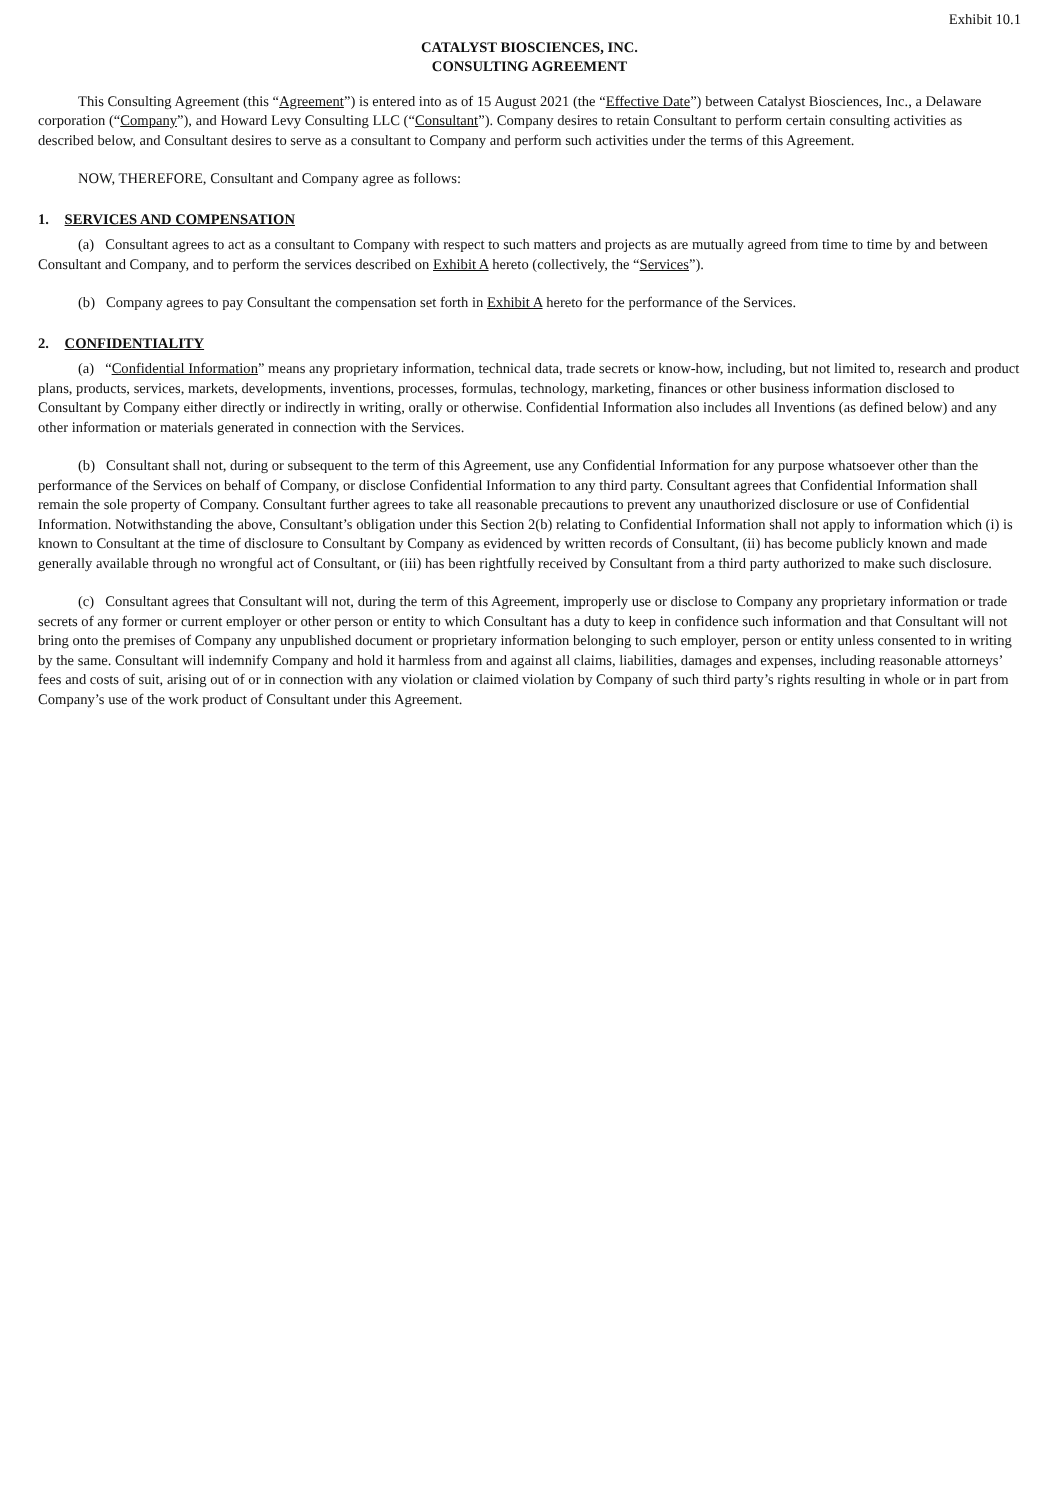Exhibit 10.1
CATALYST BIOSCIENCES, INC.
CONSULTING AGREEMENT
This Consulting Agreement (this “Agreement”) is entered into as of 15 August 2021 (the “Effective Date”) between Catalyst Biosciences, Inc., a Delaware corporation (“Company”), and Howard Levy Consulting LLC (“Consultant”). Company desires to retain Consultant to perform certain consulting activities as described below, and Consultant desires to serve as a consultant to Company and perform such activities under the terms of this Agreement.
NOW, THEREFORE, Consultant and Company agree as follows:
1. SERVICES AND COMPENSATION
(a) Consultant agrees to act as a consultant to Company with respect to such matters and projects as are mutually agreed from time to time by and between Consultant and Company, and to perform the services described on Exhibit A hereto (collectively, the “Services”).
(b) Company agrees to pay Consultant the compensation set forth in Exhibit A hereto for the performance of the Services.
2. CONFIDENTIALITY
(a) “Confidential Information” means any proprietary information, technical data, trade secrets or know-how, including, but not limited to, research and product plans, products, services, markets, developments, inventions, processes, formulas, technology, marketing, finances or other business information disclosed to Consultant by Company either directly or indirectly in writing, orally or otherwise. Confidential Information also includes all Inventions (as defined below) and any other information or materials generated in connection with the Services.
(b) Consultant shall not, during or subsequent to the term of this Agreement, use any Confidential Information for any purpose whatsoever other than the performance of the Services on behalf of Company, or disclose Confidential Information to any third party. Consultant agrees that Confidential Information shall remain the sole property of Company. Consultant further agrees to take all reasonable precautions to prevent any unauthorized disclosure or use of Confidential Information. Notwithstanding the above, Consultant’s obligation under this Section 2(b) relating to Confidential Information shall not apply to information which (i) is known to Consultant at the time of disclosure to Consultant by Company as evidenced by written records of Consultant, (ii) has become publicly known and made generally available through no wrongful act of Consultant, or (iii) has been rightfully received by Consultant from a third party authorized to make such disclosure.
(c) Consultant agrees that Consultant will not, during the term of this Agreement, improperly use or disclose to Company any proprietary information or trade secrets of any former or current employer or other person or entity to which Consultant has a duty to keep in confidence such information and that Consultant will not bring onto the premises of Company any unpublished document or proprietary information belonging to such employer, person or entity unless consented to in writing by the same. Consultant will indemnify Company and hold it harmless from and against all claims, liabilities, damages and expenses, including reasonable attorneys’ fees and costs of suit, arising out of or in connection with any violation or claimed violation by Company of such third party’s rights resulting in whole or in part from Company’s use of the work product of Consultant under this Agreement.